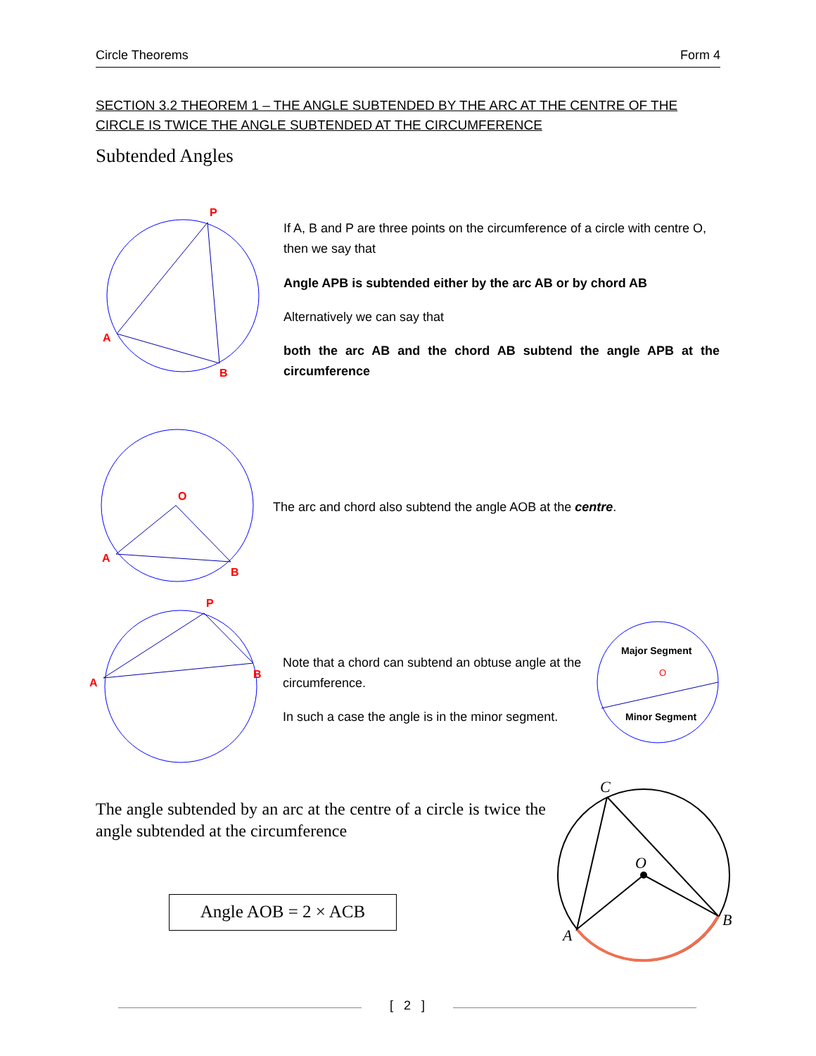Circle Theorems Form 4
SECTION 3.2 THEOREM 1 – THE ANGLE SUBTENDED BY THE ARC AT THE CENTRE OF THE CIRCLE IS TWICE THE ANGLE SUBTENDED AT THE CIRCUMFERENCE
Subtended Angles
P
A
B
If A, B and P are three points on the circumference of a circle with centre O, then we say that
Angle APB is subtended either by the arc AB or by chord AB
Alternatively we can say that
both the arc AB and the chord AB subtend the angle APB at the circumference
O
A
B
The arc and chord also subtend the angle AOB at the centre.
P
A
B
Note that a chord can subtend an obtuse angle at the circumference.
In such a case the angle is in the minor segment.
Major Segment
O
Minor Segment
The angle subtended by an arc at the centre of a circle is twice the angle subtended at the circumference
Angle AOB = 2 × ACB
C
O
A
B
[ 2 ]